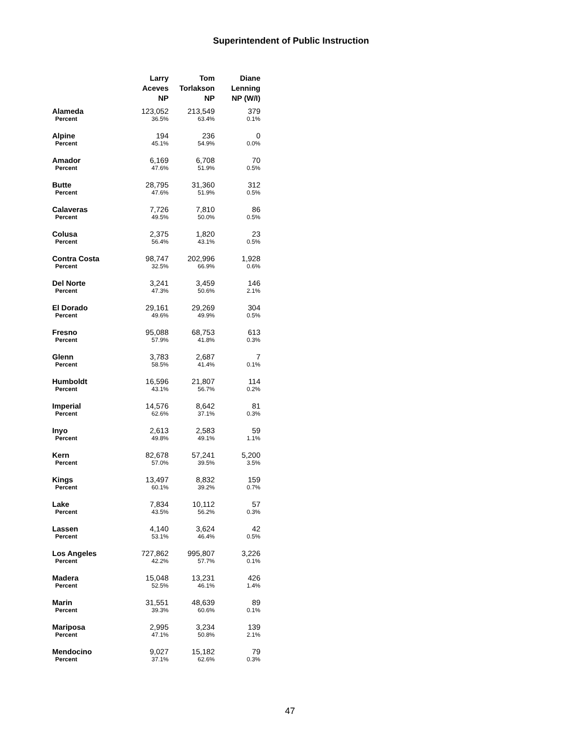Superintendent of Public Instruction
| | Larry Aceves NP | Tom Torlakson NP | Diane Lenning NP (W/I) |
| --- | --- | --- | --- |
| Alameda | 123,052 | 213,549 | 379 |
| Percent | 36.5% | 63.4% | 0.1% |
| Alpine | 194 | 236 | 0 |
| Percent | 45.1% | 54.9% | 0.0% |
| Amador | 6,169 | 6,708 | 70 |
| Percent | 47.6% | 51.9% | 0.5% |
| Butte | 28,795 | 31,360 | 312 |
| Percent | 47.6% | 51.9% | 0.5% |
| Calaveras | 7,726 | 7,810 | 86 |
| Percent | 49.5% | 50.0% | 0.5% |
| Colusa | 2,375 | 1,820 | 23 |
| Percent | 56.4% | 43.1% | 0.5% |
| Contra Costa | 98,747 | 202,996 | 1,928 |
| Percent | 32.5% | 66.9% | 0.6% |
| Del Norte | 3,241 | 3,459 | 146 |
| Percent | 47.3% | 50.6% | 2.1% |
| El Dorado | 29,161 | 29,269 | 304 |
| Percent | 49.6% | 49.9% | 0.5% |
| Fresno | 95,088 | 68,753 | 613 |
| Percent | 57.9% | 41.8% | 0.3% |
| Glenn | 3,783 | 2,687 | 7 |
| Percent | 58.5% | 41.4% | 0.1% |
| Humboldt | 16,596 | 21,807 | 114 |
| Percent | 43.1% | 56.7% | 0.2% |
| Imperial | 14,576 | 8,642 | 81 |
| Percent | 62.6% | 37.1% | 0.3% |
| Inyo | 2,613 | 2,583 | 59 |
| Percent | 49.8% | 49.1% | 1.1% |
| Kern | 82,678 | 57,241 | 5,200 |
| Percent | 57.0% | 39.5% | 3.5% |
| Kings | 13,497 | 8,832 | 159 |
| Percent | 60.1% | 39.2% | 0.7% |
| Lake | 7,834 | 10,112 | 57 |
| Percent | 43.5% | 56.2% | 0.3% |
| Lassen | 4,140 | 3,624 | 42 |
| Percent | 53.1% | 46.4% | 0.5% |
| Los Angeles | 727,862 | 995,807 | 3,226 |
| Percent | 42.2% | 57.7% | 0.1% |
| Madera | 15,048 | 13,231 | 426 |
| Percent | 52.5% | 46.1% | 1.4% |
| Marin | 31,551 | 48,639 | 89 |
| Percent | 39.3% | 60.6% | 0.1% |
| Mariposa | 2,995 | 3,234 | 139 |
| Percent | 47.1% | 50.8% | 2.1% |
| Mendocino | 9,027 | 15,182 | 79 |
| Percent | 37.1% | 62.6% | 0.3% |
47